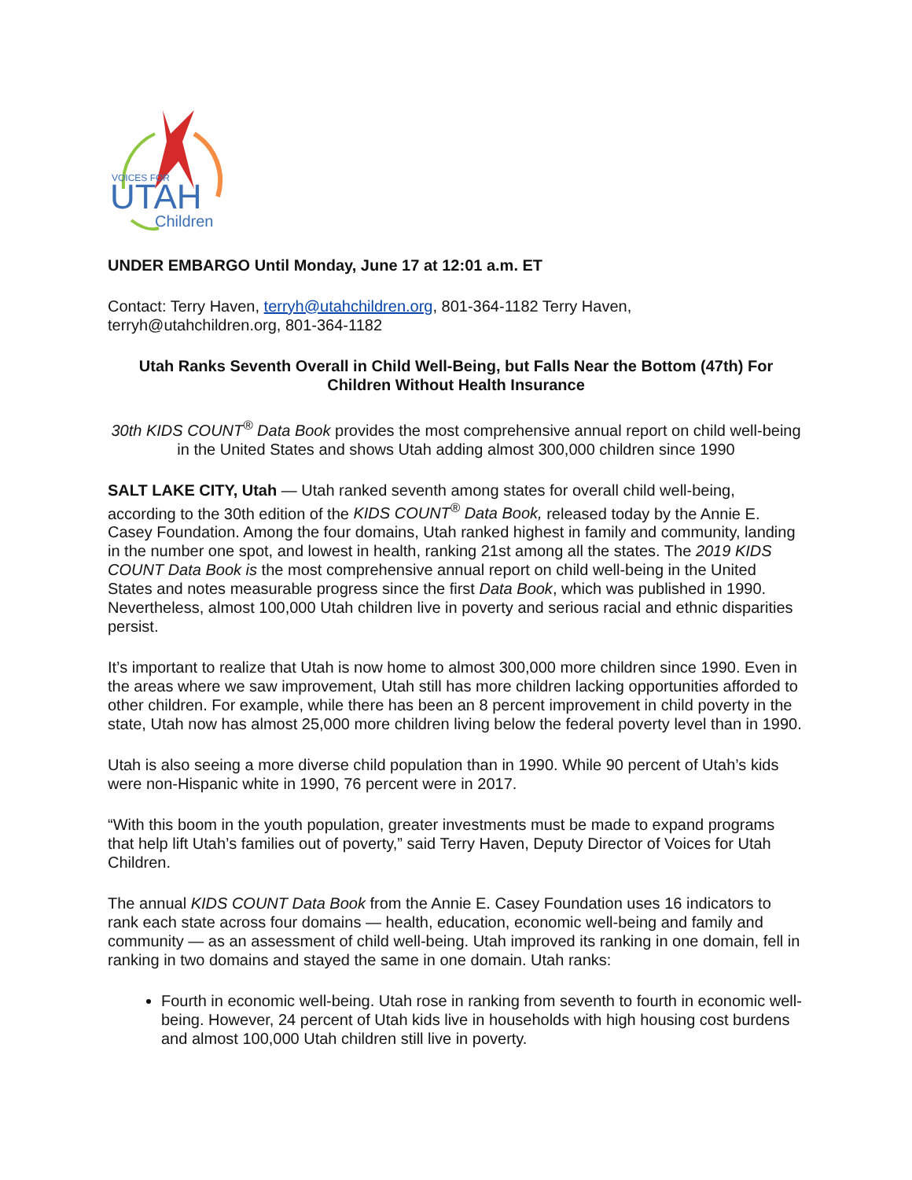VOICES FOR
UTAH
Children
UNDER EMBARGO Until Monday, June 17 at 12:01 a.m. ET
Contact: Terry Haven, terryh@utahchildren.org, 801-364-1182 Terry Haven, terryh@utahchildren.org, 801-364-1182
Utah Ranks Seventh Overall in Child Well-Being, but Falls Near the Bottom (47th) For Children Without Health Insurance
30th KIDS COUNT<sup>®</sup> Data Book provides the most comprehensive annual report on child well-being in the United States and shows Utah adding almost 300,000 children since 1990
SALT LAKE CITY, Utah — Utah ranked seventh among states for overall child well-being, according to the 30th edition of the KIDS COUNT<sup>®</sup> Data Book, released today by the Annie E. Casey Foundation. Among the four domains, Utah ranked highest in family and community, landing in the number one spot, and lowest in health, ranking 21st among all the states. The 2019 KIDS COUNT Data Book is the most comprehensive annual report on child well-being in the United States and notes measurable progress since the first Data Book, which was published in 1990. Nevertheless, almost 100,000 Utah children live in poverty and serious racial and ethnic disparities persist.
It’s important to realize that Utah is now home to almost 300,000 more children since 1990. Even in the areas where we saw improvement, Utah still has more children lacking opportunities afforded to other children. For example, while there has been an 8 percent improvement in child poverty in the state, Utah now has almost 25,000 more children living below the federal poverty level than in 1990.
Utah is also seeing a more diverse child population than in 1990. While 90 percent of Utah’s kids were non-Hispanic white in 1990, 76 percent were in 2017.
“With this boom in the youth population, greater investments must be made to expand programs that help lift Utah’s families out of poverty,” said Terry Haven, Deputy Director of Voices for Utah Children.
The annual KIDS COUNT Data Book from the Annie E. Casey Foundation uses 16 indicators to rank each state across four domains — health, education, economic well-being and family and community — as an assessment of child well-being. Utah improved its ranking in one domain, fell in ranking in two domains and stayed the same in one domain. Utah ranks:
Fourth in economic well-being. Utah rose in ranking from seventh to fourth in economic well-being. However, 24 percent of Utah kids live in households with high housing cost burdens and almost 100,000 Utah children still live in poverty.